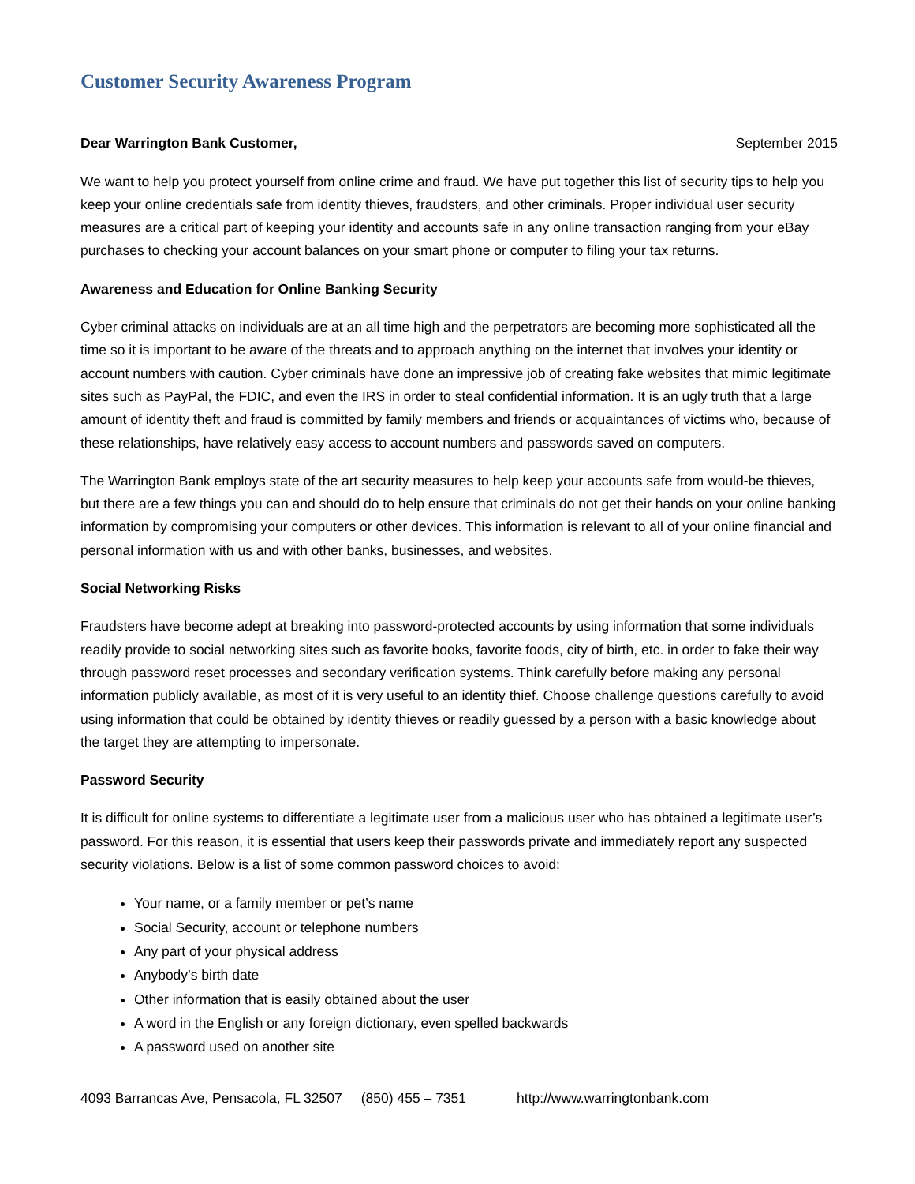Customer Security Awareness Program
Dear Warrington Bank Customer, September 2015
We want to help you protect yourself from online crime and fraud. We have put together this list of security tips to help you keep your online credentials safe from identity thieves, fraudsters, and other criminals. Proper individual user security measures are a critical part of keeping your identity and accounts safe in any online transaction ranging from your eBay purchases to checking your account balances on your smart phone or computer to filing your tax returns.
Awareness and Education for Online Banking Security
Cyber criminal attacks on individuals are at an all time high and the perpetrators are becoming more sophisticated all the time so it is important to be aware of the threats and to approach anything on the internet that involves your identity or account numbers with caution. Cyber criminals have done an impressive job of creating fake websites that mimic legitimate sites such as PayPal, the FDIC, and even the IRS in order to steal confidential information. It is an ugly truth that a large amount of identity theft and fraud is committed by family members and friends or acquaintances of victims who, because of these relationships, have relatively easy access to account numbers and passwords saved on computers.
The Warrington Bank employs state of the art security measures to help keep your accounts safe from would-be thieves, but there are a few things you can and should do to help ensure that criminals do not get their hands on your online banking information by compromising your computers or other devices. This information is relevant to all of your online financial and personal information with us and with other banks, businesses, and websites.
Social Networking Risks
Fraudsters have become adept at breaking into password-protected accounts by using information that some individuals readily provide to social networking sites such as favorite books, favorite foods, city of birth, etc. in order to fake their way through password reset processes and secondary verification systems. Think carefully before making any personal information publicly available, as most of it is very useful to an identity thief. Choose challenge questions carefully to avoid using information that could be obtained by identity thieves or readily guessed by a person with a basic knowledge about the target they are attempting to impersonate.
Password Security
It is difficult for online systems to differentiate a legitimate user from a malicious user who has obtained a legitimate user’s password. For this reason, it is essential that users keep their passwords private and immediately report any suspected security violations. Below is a list of some common password choices to avoid:
Your name, or a family member or pet’s name
Social Security, account or telephone numbers
Any part of your physical address
Anybody’s birth date
Other information that is easily obtained about the user
A word in the English or any foreign dictionary, even spelled backwards
A password used on another site
4093 Barrancas Ave, Pensacola, FL 32507 (850) 455 – 7351 http://www.warringtonbank.com